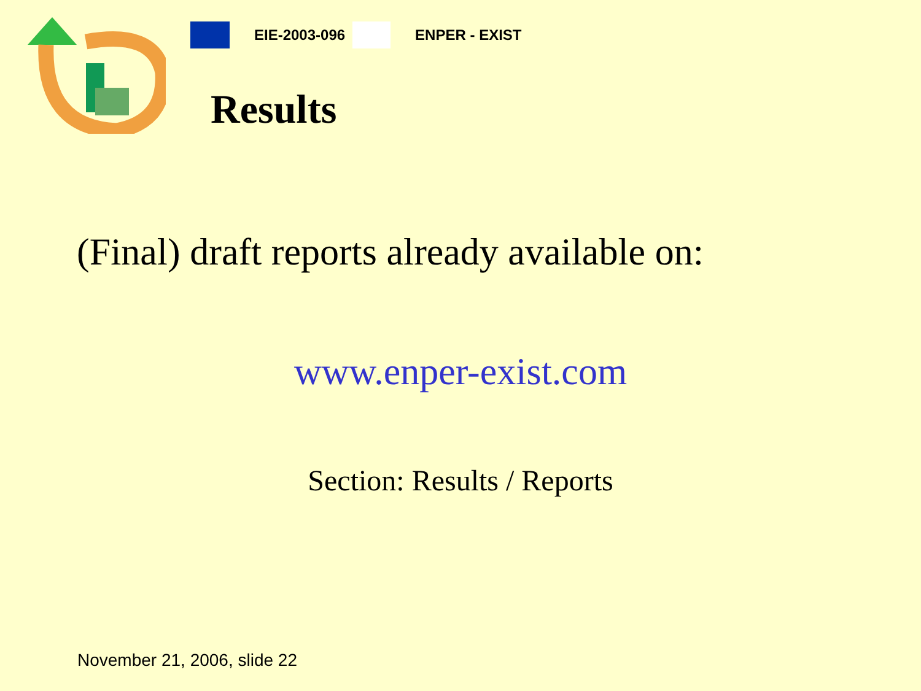EIE-2003-096 ENPER - EXIST
Results
(Final) draft reports already available on:
www.enper-exist.com
Section: Results / Reports
November 21, 2006, slide 22